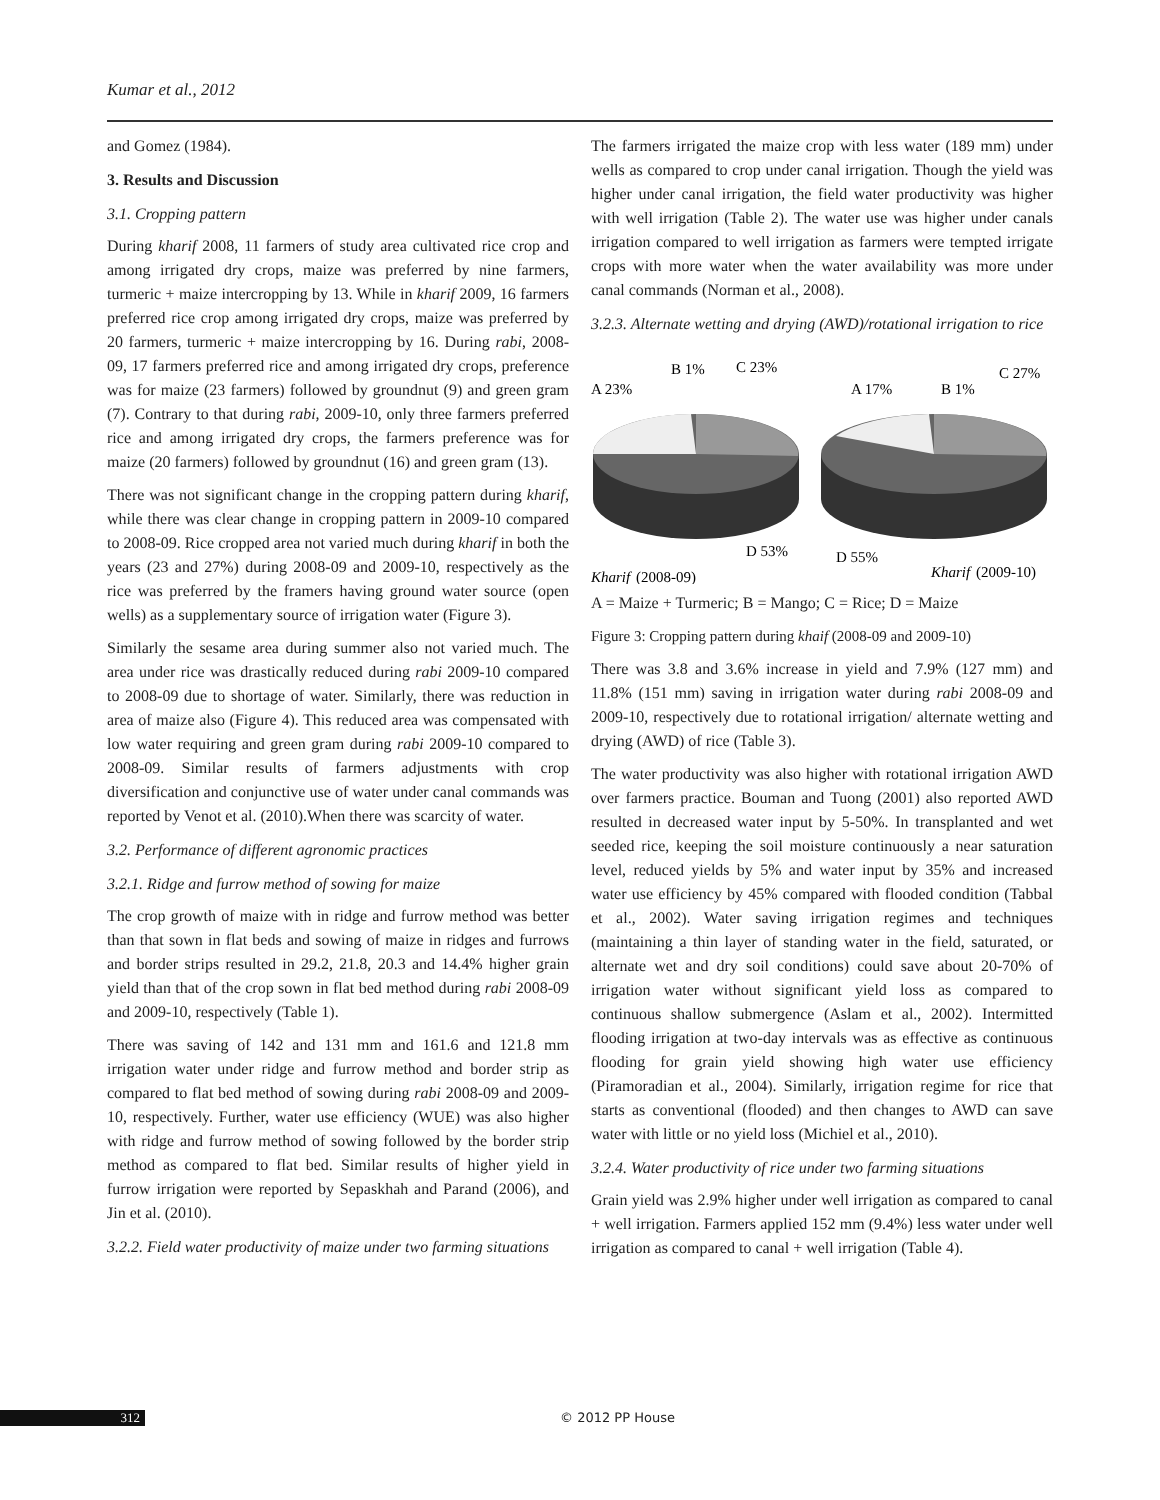Kumar et al., 2012
and Gomez (1984).
3. Results and Discussion
3.1. Cropping pattern
During kharif 2008, 11 farmers of study area cultivated rice crop and among irrigated dry crops, maize was preferred by nine farmers, turmeric + maize intercropping by 13. While in kharif 2009, 16 farmers preferred rice crop among irrigated dry crops, maize was preferred by 20 farmers, turmeric + maize intercropping by 16. During rabi, 2008-09, 17 farmers preferred rice and among irrigated dry crops, preference was for maize (23 farmers) followed by groundnut (9) and green gram (7). Contrary to that during rabi, 2009-10, only three farmers preferred rice and among irrigated dry crops, the farmers preference was for maize (20 farmers) followed by groundnut (16) and green gram (13).
There was not significant change in the cropping pattern during kharif, while there was clear change in cropping pattern in 2009-10 compared to 2008-09. Rice cropped area not varied much during kharif in both the years (23 and 27%) during 2008-09 and 2009-10, respectively as the rice was preferred by the framers having ground water source (open wells) as a supplementary source of irrigation water (Figure 3).
Similarly the sesame area during summer also not varied much. The area under rice was drastically reduced during rabi 2009-10 compared to 2008-09 due to shortage of water. Similarly, there was reduction in area of maize also (Figure 4). This reduced area was compensated with low water requiring and green gram during rabi 2009-10 compared to 2008-09. Similar results of farmers adjustments with crop diversification and conjunctive use of water under canal commands was reported by Venot et al. (2010).When there was scarcity of water.
3.2. Performance of different agronomic practices
3.2.1. Ridge and furrow method of sowing for maize
The crop growth of maize with in ridge and furrow method was better than that sown in flat beds and sowing of maize in ridges and furrows and border strips resulted in 29.2, 21.8, 20.3 and 14.4% higher grain yield than that of the crop sown in flat bed method during rabi 2008-09 and 2009-10, respectively (Table 1).
There was saving of 142 and 131 mm and 161.6 and 121.8 mm irrigation water under ridge and furrow method and border strip as compared to flat bed method of sowing during rabi 2008-09 and 2009-10, respectively. Further, water use efficiency (WUE) was also higher with ridge and furrow method of sowing followed by the border strip method as compared to flat bed. Similar results of higher yield in furrow irrigation were reported by Sepaskhah and Parand (2006), and Jin et al. (2010).
3.2.2. Field water productivity of maize under two farming situations
The farmers irrigated the maize crop with less water (189 mm) under wells as compared to crop under canal irrigation. Though the yield was higher under canal irrigation, the field water productivity was higher with well irrigation (Table 2). The water use was higher under canals irrigation compared to well irrigation as farmers were tempted irrigate crops with more water when the water availability was more under canal commands (Norman et al., 2008).
3.2.3. Alternate wetting and drying (AWD)/rotational irrigation to rice
A 23%
B 1%
C 23%
A 17%
B 1%
C 27%
D 53%
D 55%
Kharif
(2008-09)
Kharif
(2009-10)
A = Maize + Turmeric; B = Mango; C = Rice; D = Maize
Figure 3: Cropping pattern during khaif (2008-09 and 2009-10)
There was 3.8 and 3.6% increase in yield and 7.9% (127 mm) and 11.8% (151 mm) saving in irrigation water during rabi 2008-09 and 2009-10, respectively due to rotational irrigation/ alternate wetting and drying (AWD) of rice (Table 3).
The water productivity was also higher with rotational irrigation AWD over farmers practice. Bouman and Tuong (2001) also reported AWD resulted in decreased water input by 5-50%. In transplanted and wet seeded rice, keeping the soil moisture continuously a near saturation level, reduced yields by 5% and water input by 35% and increased water use efficiency by 45% compared with flooded condition (Tabbal et al., 2002). Water saving irrigation regimes and techniques (maintaining a thin layer of standing water in the field, saturated, or alternate wet and dry soil conditions) could save about 20-70% of irrigation water without significant yield loss as compared to continuous shallow submergence (Aslam et al., 2002). Intermitted flooding irrigation at two-day intervals was as effective as continuous flooding for grain yield showing high water use efficiency (Piramoradian et al., 2004). Similarly, irrigation regime for rice that starts as conventional (flooded) and then changes to AWD can save water with little or no yield loss (Michiel et al., 2010).
3.2.4. Water productivity of rice under two farming situations
Grain yield was 2.9% higher under well irrigation as compared to canal + well irrigation. Farmers applied 152 mm (9.4%) less water under well irrigation as compared to canal + well irrigation (Table 4).
312 © 2012 PP House